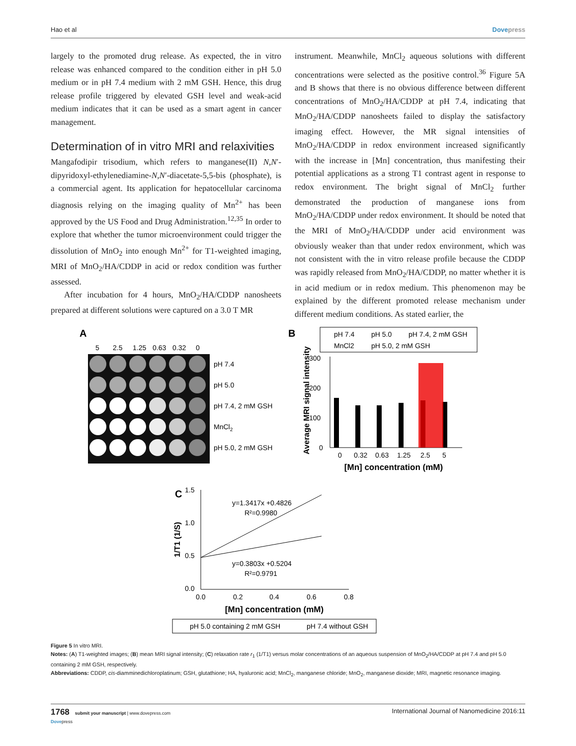Hao et al Dovepress
largely to the promoted drug release. As expected, the in vitro release was enhanced compared to the condition either in pH 5.0 medium or in pH 7.4 medium with 2 mM GSH. Hence, this drug release profile triggered by elevated GSH level and weak-acid medium indicates that it can be used as a smart agent in cancer management.
Determination of in vitro MRI and relaxivities
Mangafodipir trisodium, which refers to manganese(II) N,N′-dipyridoxyl-ethylenediamine-N,N′-diacetate-5,5-bis (phosphate), is a commercial agent. Its application for hepatocellular carcinoma diagnosis relying on the imaging quality of Mn<sup>2+</sup> has been approved by the US Food and Drug Administration.<sup>12,35</sup> In order to explore that whether the tumor microenvironment could trigger the dissolution of MnO<sub>2</sub> into enough Mn<sup>2+</sup> for T1-weighted imaging, MRI of MnO<sub>2</sub>/HA/CDDP in acid or redox condition was further assessed.
After incubation for 4 hours, MnO<sub>2</sub>/HA/CDDP nanosheets prepared at different solutions were captured on a 3.0 T MR
instrument. Meanwhile, MnCl<sub>2</sub> aqueous solutions with different concentrations were selected as the positive control.<sup>36</sup> Figure 5A and B shows that there is no obvious difference between different concentrations of MnO<sub>2</sub>/HA/CDDP at pH 7.4, indicating that MnO<sub>2</sub>/HA/CDDP nanosheets failed to display the satisfactory imaging effect. However, the MR signal intensities of MnO<sub>2</sub>/HA/CDDP in redox environment increased significantly with the increase in [Mn] concentration, thus manifesting their potential applications as a strong T1 contrast agent in response to redox environment. The bright signal of MnCl<sub>2</sub> further demonstrated the production of manganese ions from MnO<sub>2</sub>/HA/CDDP under redox environment. It should be noted that the MRI of MnO<sub>2</sub>/HA/CDDP under acid environment was obviously weaker than that under redox environment, which was not consistent with the in vitro release profile because the CDDP was rapidly released from MnO<sub>2</sub>/HA/CDDP, no matter whether it is in acid medium or in redox medium. This phenomenon may be explained by the different promoted release mechanism under different medium conditions. As stated earlier, the
A
5
2.5
1.25
0.63
0.32
0
pH 7.4
pH 5.0
pH 7.4, 2 mM GSH
MnCl2
pH 5.0, 2 mM GSH
B
pH 7.4
pH 5.0
pH 7.4, 2 mM GSH
MnCl2
pH 5.0, 2 mM GSH
300
200
100
0
Average MRI signal intensity
0
0.32
0.63
1.25
2.5
5
[Mn] concentration (mM)
C
1.5
1.0
0.5
0.0
y=1.3417x +0.4826
R²=0.9980
y=0.3803x +0.5204
R²=0.9791
1/T1 (1/S)
0.0
0.2
0.4
0.6
0.8
[Mn] concentration (mM)
pH 5.0 containing 2 mM GSH
pH 7.4 without GSH
Figure 5 In vitro MRI.
Notes: (A) T1-weighted images; (B) mean MRI signal intensity; (C) relaxation rate r<sub>1</sub> (1/T1) versus molar concentrations of an aqueous suspension of MnO<sub>2</sub>/HA/CDDP at pH 7.4 and pH 5.0 containing 2 mM GSH, respectively.
Abbreviations: CDDP, cis-diamminedichloroplatinum; GSH, glutathione; HA, hyaluronic acid; MnCl<sub>2</sub>, manganese chloride; MnO<sub>2</sub>, manganese dioxide; MRI, magnetic resonance imaging.
1768 submit your manuscript | www.dovepress.com
Dovepress International Journal of Nanomedicine 2016:11